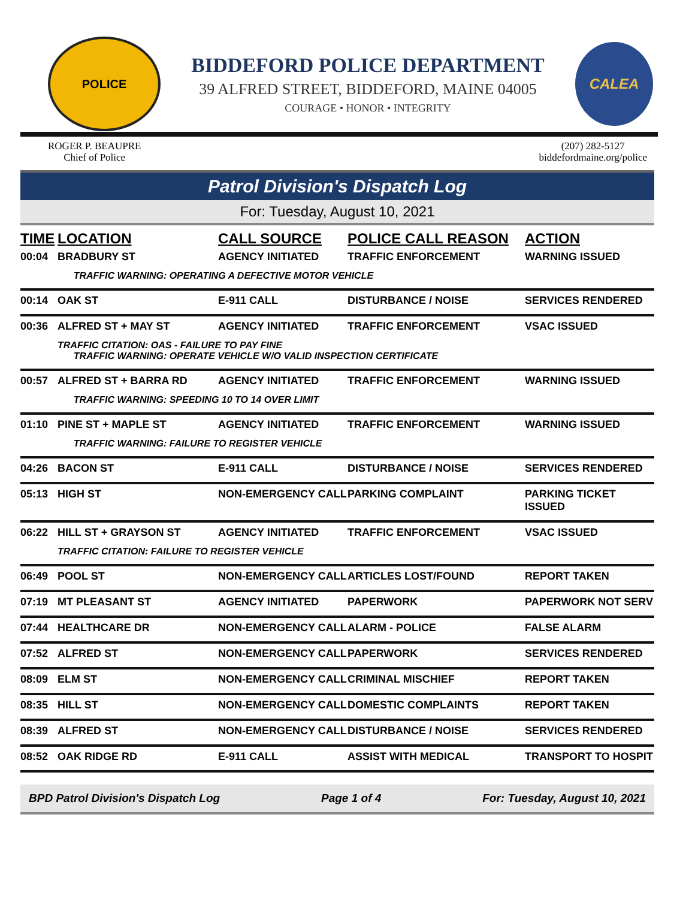POLICE
BIDDEFORD POLICE DEPARTMENT
39 ALFRED STREET, BIDDEFORD, MAINE 04005
COURAGE • HONOR • INTEGRITY
CALEA
ROGER P. BEAUPRE
Chief of Police
(207) 282-5127
biddefordmaine.org/police
Patrol Division's Dispatch Log
For: Tuesday, August 10, 2021
| TIME | LOCATION | CALL SOURCE | POLICE CALL REASON | ACTION |
| --- | --- | --- | --- | --- |
| 00:04 | BRADBURY ST | AGENCY INITIATED | TRAFFIC ENFORCEMENT | WARNING ISSUED |
| | TRAFFIC WARNING: OPERATING A DEFECTIVE MOTOR VEHICLE | | | |
| 00:14 | OAK ST | E-911 CALL | DISTURBANCE / NOISE | SERVICES RENDERED |
| 00:36 | ALFRED ST + MAY ST | AGENCY INITIATED | TRAFFIC ENFORCEMENT | VSAC ISSUED |
| | TRAFFIC CITATION: OAS - FAILURE TO PAY FINE TRAFFIC WARNING: OPERATE VEHICLE W/O VALID INSPECTION CERTIFICATE | | | |
| 00:57 | ALFRED ST + BARRA RD | AGENCY INITIATED | TRAFFIC ENFORCEMENT | WARNING ISSUED |
| | TRAFFIC WARNING: SPEEDING 10 TO 14 OVER LIMIT | | | |
| 01:10 | PINE ST + MAPLE ST | AGENCY INITIATED | TRAFFIC ENFORCEMENT | WARNING ISSUED |
| | TRAFFIC WARNING: FAILURE TO REGISTER VEHICLE | | | |
| 04:26 | BACON ST | E-911 CALL | DISTURBANCE / NOISE | SERVICES RENDERED |
| 05:13 | HIGH ST | NON-EMERGENCY CALL | PARKING COMPLAINT | PARKING TICKET ISSUED |
| 06:22 | HILL ST + GRAYSON ST | AGENCY INITIATED | TRAFFIC ENFORCEMENT | VSAC ISSUED |
| | TRAFFIC CITATION: FAILURE TO REGISTER VEHICLE | | | |
| 06:49 | POOL ST | NON-EMERGENCY CALL | ARTICLES LOST/FOUND | REPORT TAKEN |
| 07:19 | MT PLEASANT ST | AGENCY INITIATED | PAPERWORK | PAPERWORK NOT SERV |
| 07:44 | HEALTHCARE DR | NON-EMERGENCY CALL | ALARM - POLICE | FALSE ALARM |
| 07:52 | ALFRED ST | NON-EMERGENCY CALL | PAPERWORK | SERVICES RENDERED |
| 08:09 | ELM ST | NON-EMERGENCY CALL | CRIMINAL MISCHIEF | REPORT TAKEN |
| 08:35 | HILL ST | NON-EMERGENCY CALL | DOMESTIC COMPLAINTS | REPORT TAKEN |
| 08:39 | ALFRED ST | NON-EMERGENCY CALL | DISTURBANCE / NOISE | SERVICES RENDERED |
| 08:52 | OAK RIDGE RD | E-911 CALL | ASSIST WITH MEDICAL | TRANSPORT TO HOSPIT |
BPD Patrol Division's Dispatch Log Page 1 of 4 For: Tuesday, August 10, 2021